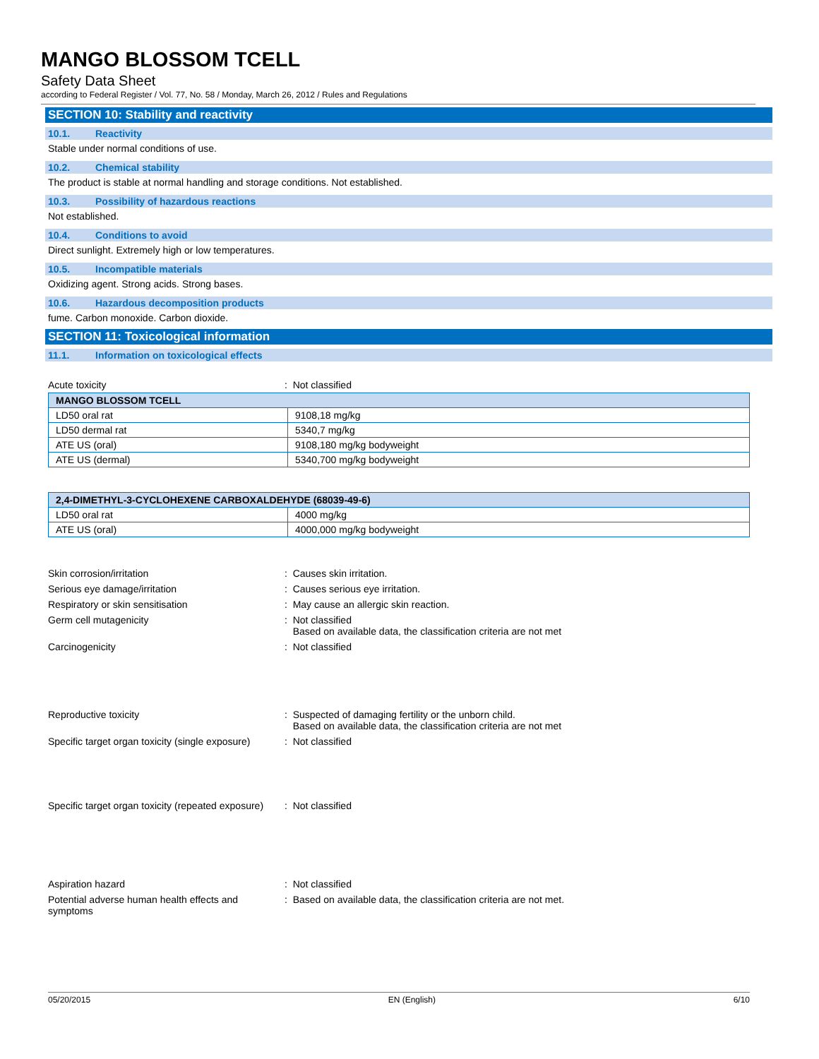MANGO BLOSSOM TCELL
Safety Data Sheet
according to Federal Register / Vol. 77, No. 58 / Monday, March 26, 2012 / Rules and Regulations
SECTION 10: Stability and reactivity
10.1. Reactivity
Stable under normal conditions of use.
10.2. Chemical stability
The product is stable at normal handling and storage conditions. Not established.
10.3. Possibility of hazardous reactions
Not established.
10.4. Conditions to avoid
Direct sunlight. Extremely high or low temperatures.
10.5. Incompatible materials
Oxidizing agent. Strong acids. Strong bases.
10.6. Hazardous decomposition products
fume. Carbon monoxide. Carbon dioxide.
SECTION 11: Toxicological information
11.1. Information on toxicological effects
Acute toxicity : Not classified
| MANGO BLOSSOM TCELL | |
| --- | --- |
| LD50 oral rat | 9108,18 mg/kg |
| LD50 dermal rat | 5340,7 mg/kg |
| ATE US (oral) | 9108,180 mg/kg bodyweight |
| ATE US (dermal) | 5340,700 mg/kg bodyweight |
| 2,4-DIMETHYL-3-CYCLOHEXENE CARBOXALDEHYDE (68039-49-6) | |
| --- | --- |
| LD50 oral rat | 4000 mg/kg |
| ATE US (oral) | 4000,000 mg/kg bodyweight |
Skin corrosion/irritation : Causes skin irritation.
Serious eye damage/irritation : Causes serious eye irritation.
Respiratory or skin sensitisation : May cause an allergic skin reaction.
Germ cell mutagenicity : Not classified
Based on available data, the classification criteria are not met
Carcinogenicity : Not classified
Reproductive toxicity : Suspected of damaging fertility or the unborn child.
Based on available data, the classification criteria are not met
Specific target organ toxicity (single exposure)
: Not classified
Specific target organ toxicity (repeated exposure)
: Not classified
Aspiration hazard : Not classified
Potential adverse human health effects and symptoms
: Based on available data, the classification criteria are not met.
05/20/2015 EN (English) 6/10